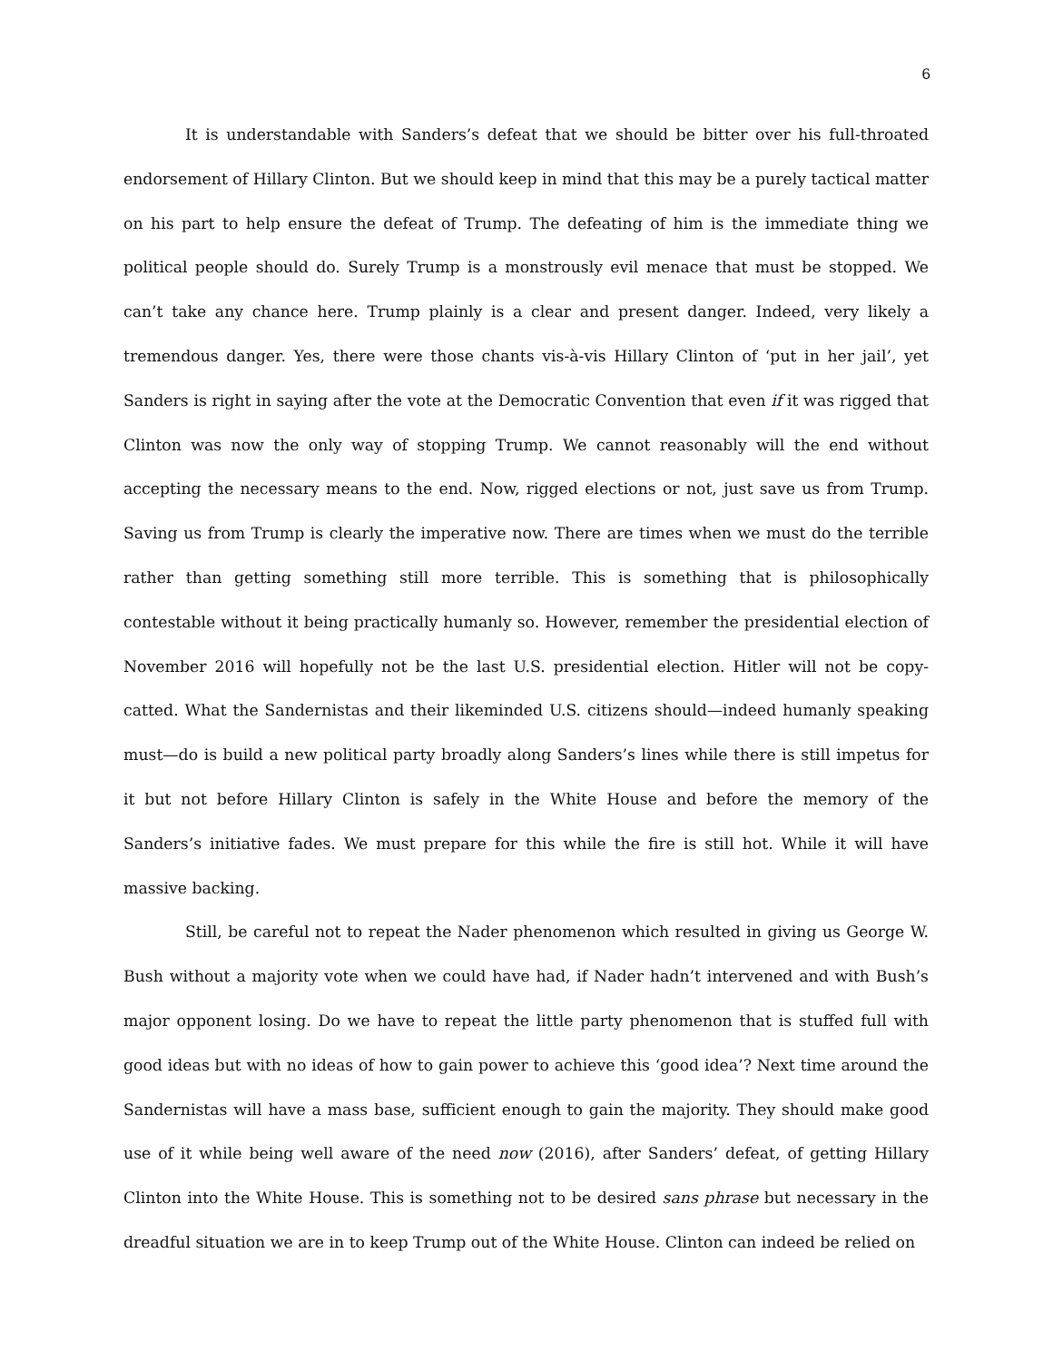6
It is understandable with Sanders’s defeat that we should be bitter over his full-throated endorsement of Hillary Clinton. But we should keep in mind that this may be a purely tactical matter on his part to help ensure the defeat of Trump. The defeating of him is the immediate thing we political people should do. Surely Trump is a monstrously evil menace that must be stopped. We can’t take any chance here. Trump plainly is a clear and present danger. Indeed, very likely a tremendous danger. Yes, there were those chants vis-à-vis Hillary Clinton of ‘put in her jail’, yet Sanders is right in saying after the vote at the Democratic Convention that even if it was rigged that Clinton was now the only way of stopping Trump. We cannot reasonably will the end without accepting the necessary means to the end. Now, rigged elections or not, just save us from Trump. Saving us from Trump is clearly the imperative now. There are times when we must do the terrible rather than getting something still more terrible. This is something that is philosophically contestable without it being practically humanly so. However, remember the presidential election of November 2016 will hopefully not be the last U.S. presidential election. Hitler will not be copy-catted. What the Sandernistas and their likeminded U.S. citizens should—indeed humanly speaking must—do is build a new political party broadly along Sanders’s lines while there is still impetus for it but not before Hillary Clinton is safely in the White House and before the memory of the Sanders’s initiative fades. We must prepare for this while the fire is still hot. While it will have massive backing.
Still, be careful not to repeat the Nader phenomenon which resulted in giving us George W. Bush without a majority vote when we could have had, if Nader hadn’t intervened and with Bush’s major opponent losing. Do we have to repeat the little party phenomenon that is stuffed full with good ideas but with no ideas of how to gain power to achieve this ‘good idea’? Next time around the Sandernistas will have a mass base, sufficient enough to gain the majority. They should make good use of it while being well aware of the need now (2016), after Sanders’ defeat, of getting Hillary Clinton into the White House. This is something not to be desired sans phrase but necessary in the dreadful situation we are in to keep Trump out of the White House. Clinton can indeed be relied on